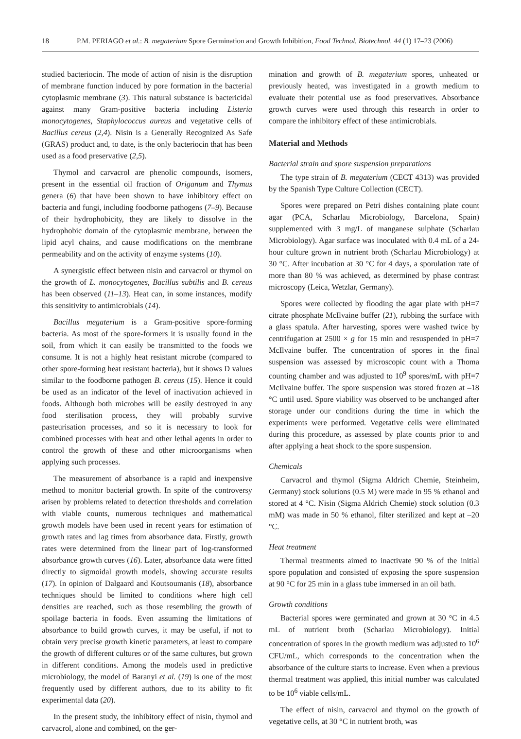18 P.M. PERIAGO et al.: B. megaterium Spore Germination and Growth Inhibition, Food Technol. Biotechnol. 44 (1) 17–23 (2006)
studied bacteriocin. The mode of action of nisin is the disruption of membrane function induced by pore formation in the bacterial cytoplasmic membrane (3). This natural substance is bactericidal against many Gram-positive bacteria including Listeria monocytogenes, Staphylococcus aureus and vegetative cells of Bacillus cereus (2,4). Nisin is a Generally Recognized As Safe (GRAS) product and, to date, is the only bacteriocin that has been used as a food preservative (2,5).
Thymol and carvacrol are phenolic compounds, isomers, present in the essential oil fraction of Origanum and Thymus genera (6) that have been shown to have inhibitory effect on bacteria and fungi, including foodborne pathogens (7–9). Because of their hydrophobicity, they are likely to dissolve in the hydrophobic domain of the cytoplasmic membrane, between the lipid acyl chains, and cause modifications on the membrane permeability and on the activity of enzyme systems (10).
A synergistic effect between nisin and carvacrol or thymol on the growth of L. monocytogenes, Bacillus subtilis and B. cereus has been observed (11–13). Heat can, in some instances, modify this sensitivity to antimicrobials (14).
Bacillus megaterium is a Gram-positive spore-forming bacteria. As most of the spore-formers it is usually found in the soil, from which it can easily be transmitted to the foods we consume. It is not a highly heat resistant microbe (compared to other spore-forming heat resistant bacteria), but it shows D values similar to the foodborne pathogen B. cereus (15). Hence it could be used as an indicator of the level of inactivation achieved in foods. Although both microbes will be easily destroyed in any food sterilisation process, they will probably survive pasteurisation processes, and so it is necessary to look for combined processes with heat and other lethal agents in order to control the growth of these and other microorganisms when applying such processes.
The measurement of absorbance is a rapid and inexpensive method to monitor bacterial growth. In spite of the controversy arisen by problems related to detection thresholds and correlation with viable counts, numerous techniques and mathematical growth models have been used in recent years for estimation of growth rates and lag times from absorbance data. Firstly, growth rates were determined from the linear part of log-transformed absorbance growth curves (16). Later, absorbance data were fitted directly to sigmoidal growth models, showing accurate results (17). In opinion of Dalgaard and Koutsoumanis (18), absorbance techniques should be limited to conditions where high cell densities are reached, such as those resembling the growth of spoilage bacteria in foods. Even assuming the limitations of absorbance to build growth curves, it may be useful, if not to obtain very precise growth kinetic parameters, at least to compare the growth of different cultures or of the same cultures, but grown in different conditions. Among the models used in predictive microbiology, the model of Baranyi et al. (19) is one of the most frequently used by different authors, due to its ability to fit experimental data (20).
In the present study, the inhibitory effect of nisin, thymol and carvacrol, alone and combined, on the ger-
mination and growth of B. megaterium spores, unheated or previously heated, was investigated in a growth medium to evaluate their potential use as food preservatives. Absorbance growth curves were used through this research in order to compare the inhibitory effect of these antimicrobials.
Material and Methods
Bacterial strain and spore suspension preparations
The type strain of B. megaterium (CECT 4313) was provided by the Spanish Type Culture Collection (CECT).
Spores were prepared on Petri dishes containing plate count agar (PCA, Scharlau Microbiology, Barcelona, Spain) supplemented with 3 mg/L of manganese sulphate (Scharlau Microbiology). Agar surface was inoculated with 0.4 mL of a 24-hour culture grown in nutrient broth (Scharlau Microbiology) at 30 °C. After incubation at 30 °C for 4 days, a sporulation rate of more than 80 % was achieved, as determined by phase contrast microscopy (Leica, Wetzlar, Germany).
Spores were collected by flooding the agar plate with pH=7 citrate phosphate McIlvaine buffer (21), rubbing the surface with a glass spatula. After harvesting, spores were washed twice by centrifugation at 2500 × g for 15 min and resuspended in pH=7 McIlvaine buffer. The concentration of spores in the final suspension was assessed by microscopic count with a Thoma counting chamber and was adjusted to 10<sup>9</sup> spores/mL with pH=7 McIlvaine buffer. The spore suspension was stored frozen at –18 °C until used. Spore viability was observed to be unchanged after storage under our conditions during the time in which the experiments were performed. Vegetative cells were eliminated during this procedure, as assessed by plate counts prior to and after applying a heat shock to the spore suspension.
Chemicals
Carvacrol and thymol (Sigma Aldrich Chemie, Steinheim, Germany) stock solutions (0.5 M) were made in 95 % ethanol and stored at 4 °C. Nisin (Sigma Aldrich Chemie) stock solution (0.3 mM) was made in 50 % ethanol, filter sterilized and kept at –20 °C.
Heat treatment
Thermal treatments aimed to inactivate 90 % of the initial spore population and consisted of exposing the spore suspension at 90 °C for 25 min in a glass tube immersed in an oil bath.
Growth conditions
Bacterial spores were germinated and grown at 30 °C in 4.5 mL of nutrient broth (Scharlau Microbiology). Initial concentration of spores in the growth medium was adjusted to 10<sup>6</sup> CFU/mL, which corresponds to the concentration when the absorbance of the culture starts to increase. Even when a previous thermal treatment was applied, this initial number was calculated to be 10<sup>6</sup> viable cells/mL.
The effect of nisin, carvacrol and thymol on the growth of vegetative cells, at 30 °C in nutrient broth, was